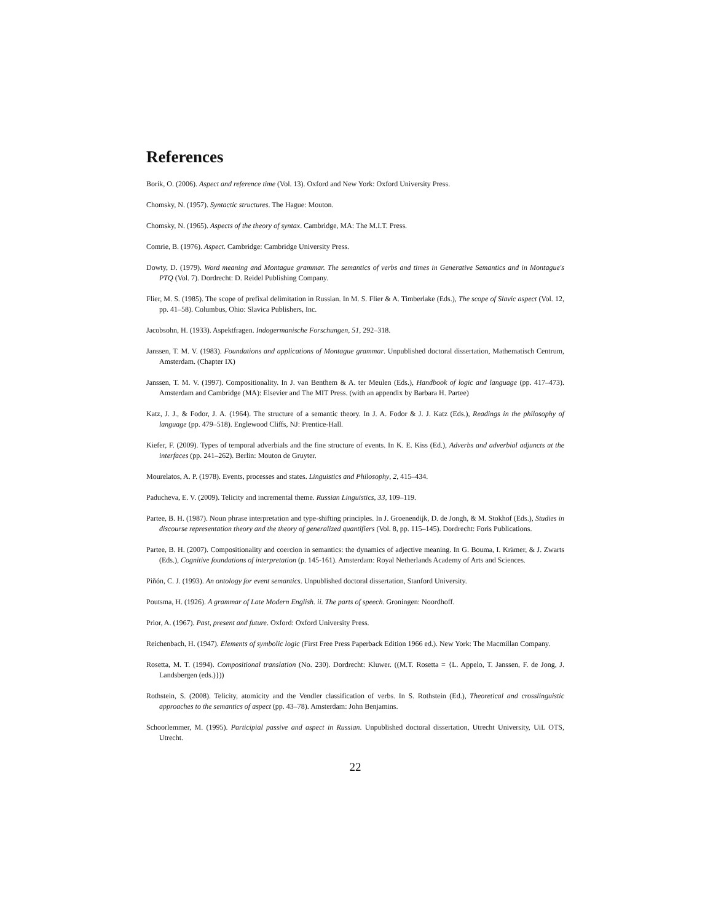References
Borik, O. (2006). Aspect and reference time (Vol. 13). Oxford and New York: Oxford University Press.
Chomsky, N. (1957). Syntactic structures. The Hague: Mouton.
Chomsky, N. (1965). Aspects of the theory of syntax. Cambridge, MA: The M.I.T. Press.
Comrie, B. (1976). Aspect. Cambridge: Cambridge University Press.
Dowty, D. (1979). Word meaning and Montague grammar. The semantics of verbs and times in Generative Semantics and in Montague's PTQ (Vol. 7). Dordrecht: D. Reidel Publishing Company.
Flier, M. S. (1985). The scope of prefixal delimitation in Russian. In M. S. Flier & A. Timberlake (Eds.), The scope of Slavic aspect (Vol. 12, pp. 41–58). Columbus, Ohio: Slavica Publishers, Inc.
Jacobsohn, H. (1933). Aspektfragen. Indogermanische Forschungen, 51, 292–318.
Janssen, T. M. V. (1983). Foundations and applications of Montague grammar. Unpublished doctoral dissertation, Mathematisch Centrum, Amsterdam. (Chapter IX)
Janssen, T. M. V. (1997). Compositionality. In J. van Benthem & A. ter Meulen (Eds.), Handbook of logic and language (pp. 417–473). Amsterdam and Cambridge (MA): Elsevier and The MIT Press. (with an appendix by Barbara H. Partee)
Katz, J. J., & Fodor, J. A. (1964). The structure of a semantic theory. In J. A. Fodor & J. J. Katz (Eds.), Readings in the philosophy of language (pp. 479–518). Englewood Cliffs, NJ: Prentice-Hall.
Kiefer, F. (2009). Types of temporal adverbials and the fine structure of events. In K. E. Kiss (Ed.), Adverbs and adverbial adjuncts at the interfaces (pp. 241–262). Berlin: Mouton de Gruyter.
Mourelatos, A. P. (1978). Events, processes and states. Linguistics and Philosophy, 2, 415–434.
Paducheva, E. V. (2009). Telicity and incremental theme. Russian Linguistics, 33, 109–119.
Partee, B. H. (1987). Noun phrase interpretation and type-shifting principles. In J. Groenendijk, D. de Jongh, & M. Stokhof (Eds.), Studies in discourse representation theory and the theory of generalized quantifiers (Vol. 8, pp. 115–145). Dordrecht: Foris Publications.
Partee, B. H. (2007). Compositionality and coercion in semantics: the dynamics of adjective meaning. In G. Bouma, I. Krämer, & J. Zwarts (Eds.), Cognitive foundations of interpretation (p. 145-161). Amsterdam: Royal Netherlands Academy of Arts and Sciences.
Piñón, C. J. (1993). An ontology for event semantics. Unpublished doctoral dissertation, Stanford University.
Poutsma, H. (1926). A grammar of Late Modern English. ii. The parts of speech. Groningen: Noordhoff.
Prior, A. (1967). Past, present and future. Oxford: Oxford University Press.
Reichenbach, H. (1947). Elements of symbolic logic (First Free Press Paperback Edition 1966 ed.). New York: The Macmillan Company.
Rosetta, M. T. (1994). Compositional translation (No. 230). Dordrecht: Kluwer. ((M.T. Rosetta = {L. Appelo, T. Janssen, F. de Jong, J. Landsbergen (eds.)}))
Rothstein, S. (2008). Telicity, atomicity and the Vendler classification of verbs. In S. Rothstein (Ed.), Theoretical and crosslinguistic approaches to the semantics of aspect (pp. 43–78). Amsterdam: John Benjamins.
Schoorlemmer, M. (1995). Participial passive and aspect in Russian. Unpublished doctoral dissertation, Utrecht University, UiL OTS, Utrecht.
22